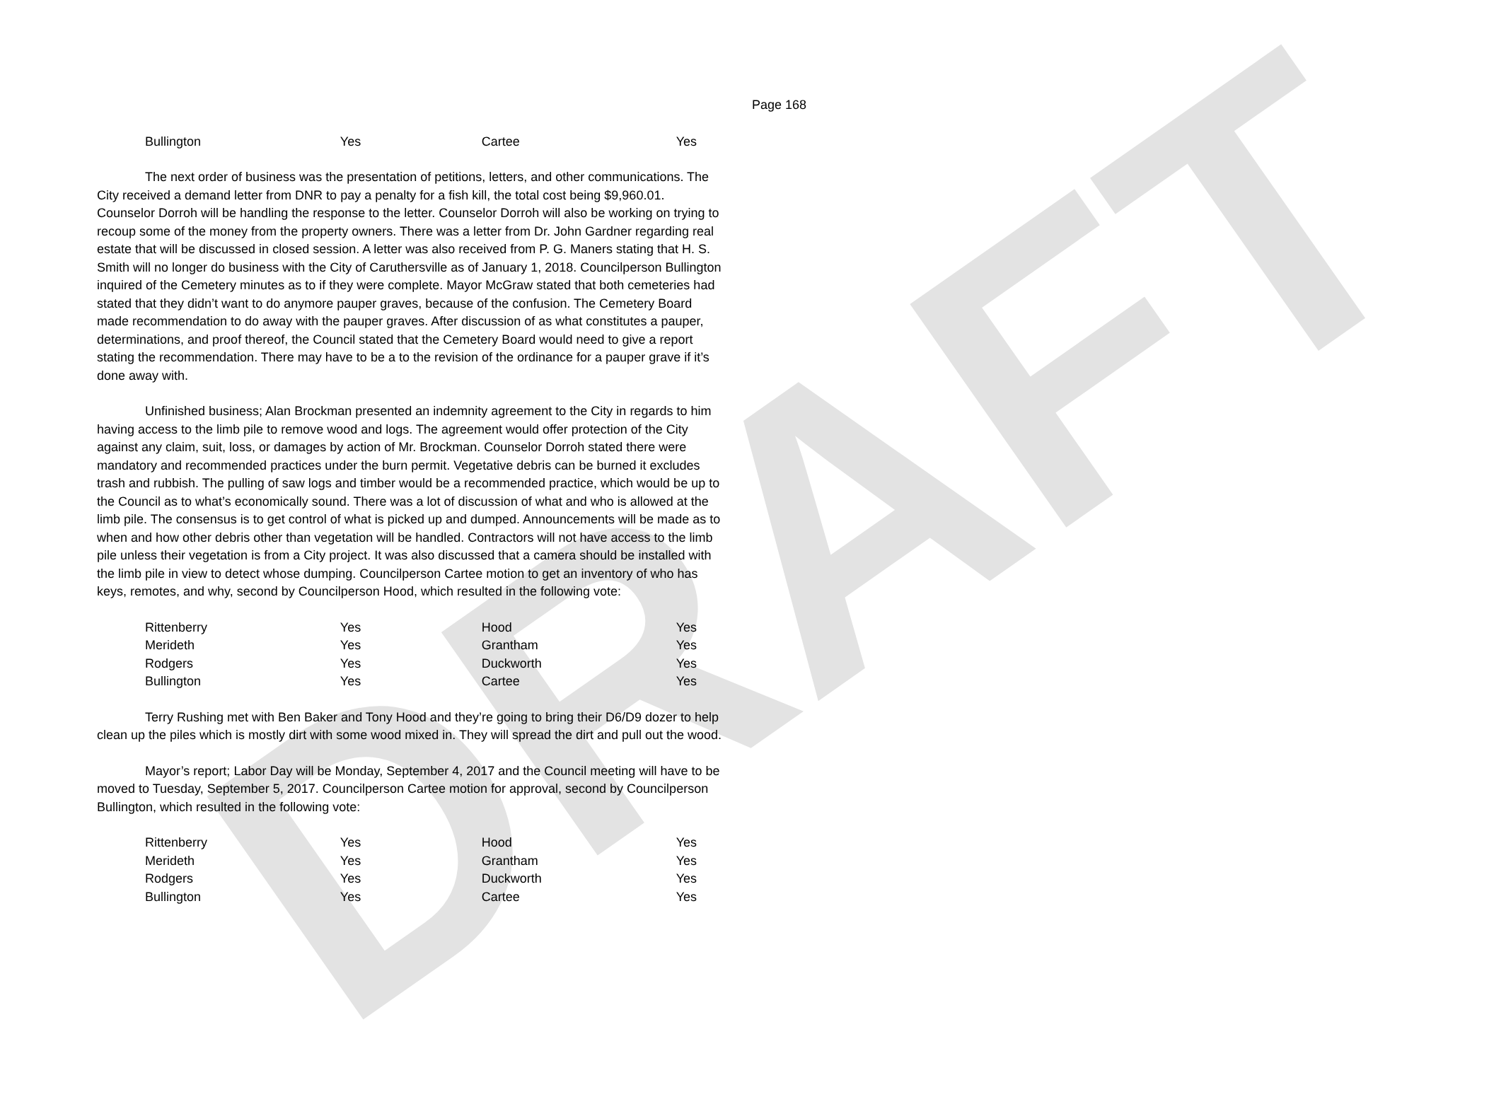DRAFT
Page 168
| Bullington | Yes | Cartee | Yes |
The next order of business was the presentation of petitions, letters, and other communications. The City received a demand letter from DNR to pay a penalty for a fish kill, the total cost being $9,960.01. Counselor Dorroh will be handling the response to the letter. Counselor Dorroh will also be working on trying to recoup some of the money from the property owners. There was a letter from Dr. John Gardner regarding real estate that will be discussed in closed session. A letter was also received from P. G. Maners stating that H. S. Smith will no longer do business with the City of Caruthersville as of January 1, 2018. Councilperson Bullington inquired of the Cemetery minutes as to if they were complete. Mayor McGraw stated that both cemeteries had stated that they didn’t want to do anymore pauper graves, because of the confusion. The Cemetery Board made recommendation to do away with the pauper graves. After discussion of as what constitutes a pauper, determinations, and proof thereof, the Council stated that the Cemetery Board would need to give a report stating the recommendation. There may have to be a to the revision of the ordinance for a pauper grave if it’s done away with.
Unfinished business; Alan Brockman presented an indemnity agreement to the City in regards to him having access to the limb pile to remove wood and logs. The agreement would offer protection of the City against any claim, suit, loss, or damages by action of Mr. Brockman. Counselor Dorroh stated there were mandatory and recommended practices under the burn permit. Vegetative debris can be burned it excludes trash and rubbish. The pulling of saw logs and timber would be a recommended practice, which would be up to the Council as to what’s economically sound. There was a lot of discussion of what and who is allowed at the limb pile. The consensus is to get control of what is picked up and dumped. Announcements will be made as to when and how other debris other than vegetation will be handled. Contractors will not have access to the limb pile unless their vegetation is from a City project. It was also discussed that a camera should be installed with the limb pile in view to detect whose dumping. Councilperson Cartee motion to get an inventory of who has keys, remotes, and why, second by Councilperson Hood, which resulted in the following vote:
| Rittenberry | Yes | Hood | Yes |
| Merideth | Yes | Grantham | Yes |
| Rodgers | Yes | Duckworth | Yes |
| Bullington | Yes | Cartee | Yes |
Terry Rushing met with Ben Baker and Tony Hood and they’re going to bring their D6/D9 dozer to help clean up the piles which is mostly dirt with some wood mixed in. They will spread the dirt and pull out the wood.
Mayor’s report; Labor Day will be Monday, September 4, 2017 and the Council meeting will have to be moved to Tuesday, September 5, 2017. Councilperson Cartee motion for approval, second by Councilperson Bullington, which resulted in the following vote:
| Rittenberry | Yes | Hood | Yes |
| Merideth | Yes | Grantham | Yes |
| Rodgers | Yes | Duckworth | Yes |
| Bullington | Yes | Cartee | Yes |